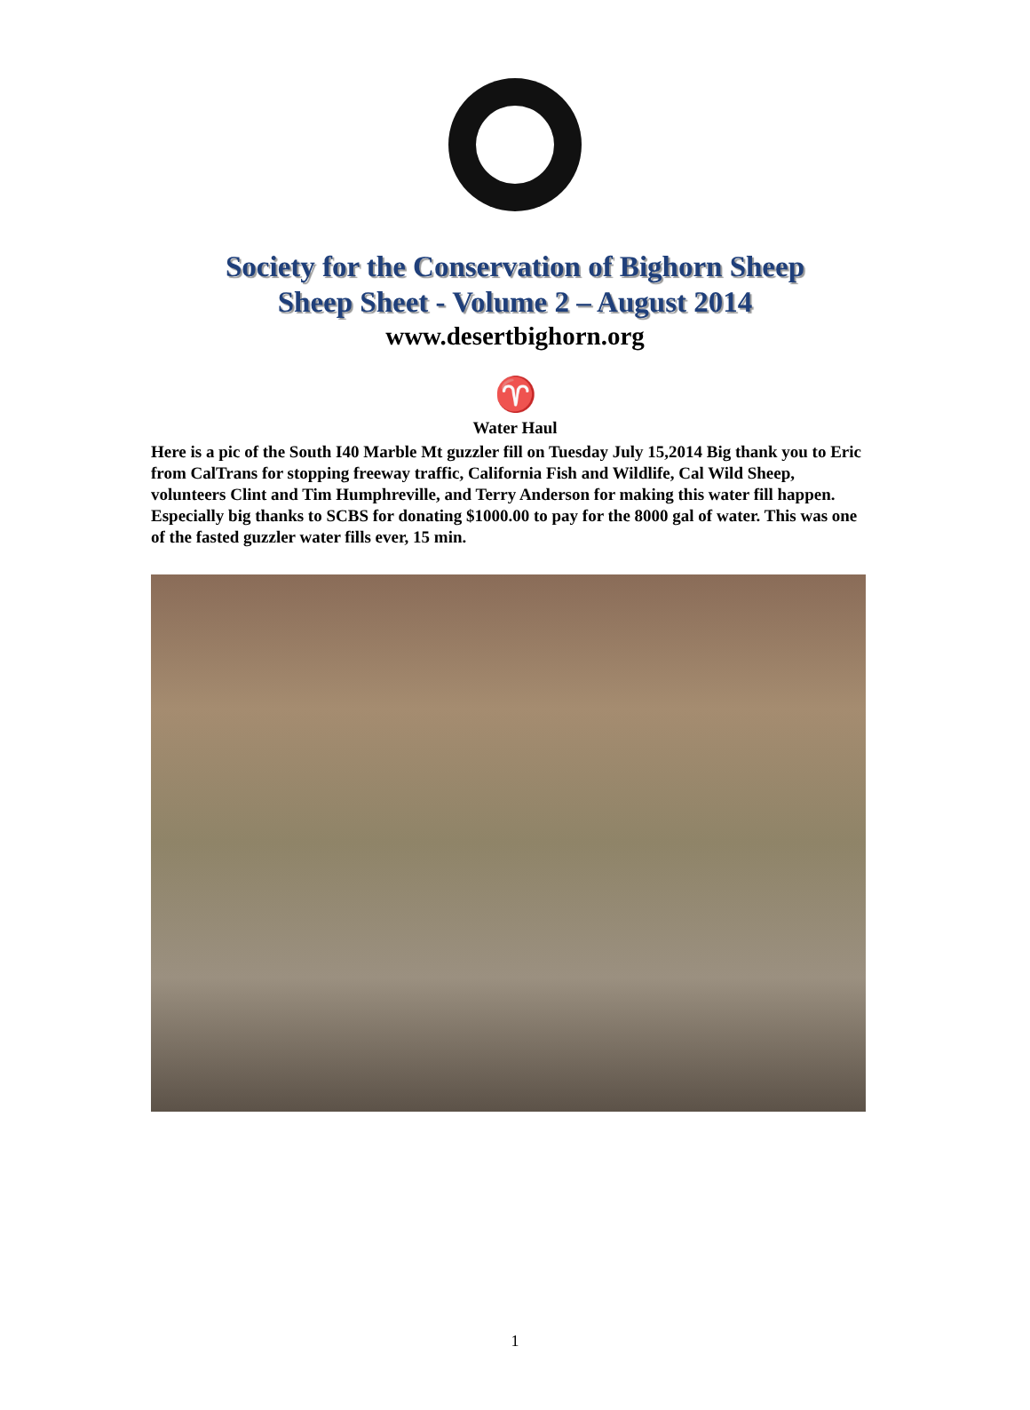Society for the Conservation of Bighorn Sheep
Sheep Sheet - Volume 2 – August 2014
www.desertbighorn.org
♈
Water Haul
Here is a pic of the South I40 Marble Mt guzzler fill on Tuesday July 15,2014 Big thank you to Eric from CalTrans for stopping freeway traffic, California Fish and Wildlife, Cal Wild Sheep, volunteers Clint and Tim Humphreville, and Terry Anderson for making this water fill happen. Especially big thanks to SCBS for donating $1000.00 to pay for the 8000 gal of water. This was one of the fasted guzzler water fills ever, 15 min.
1